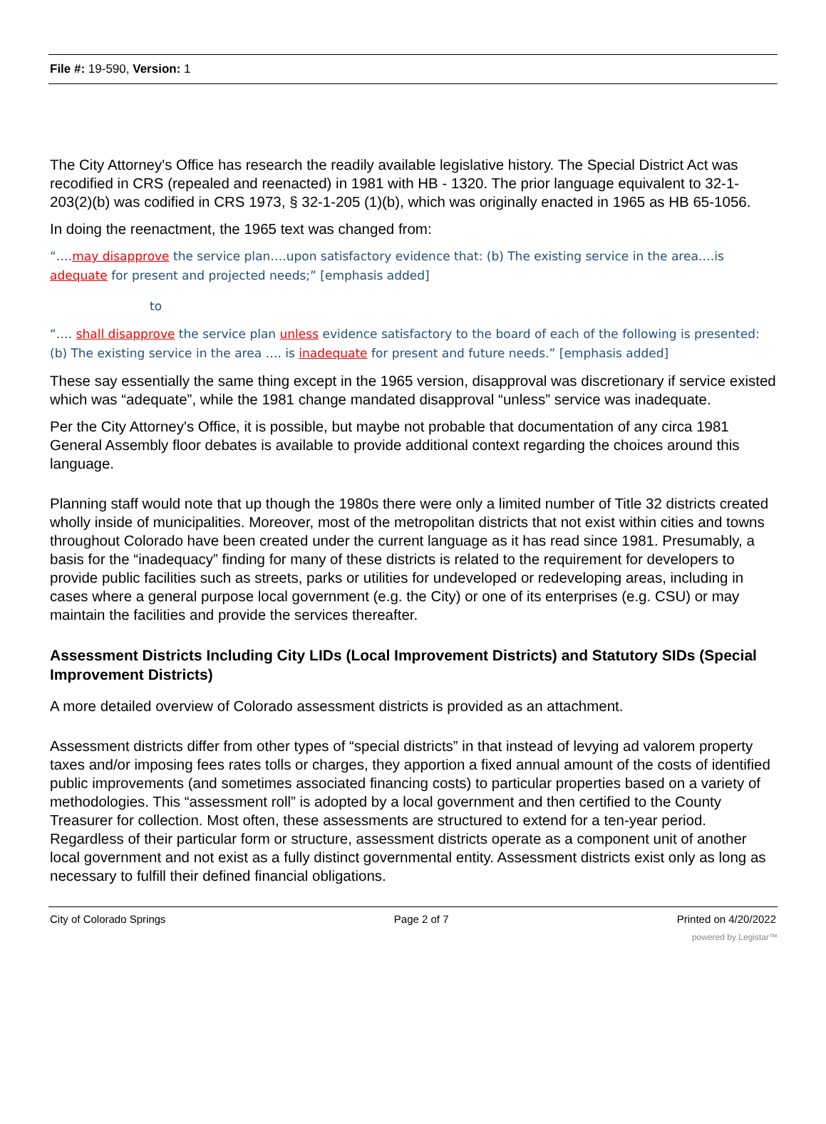File #: 19-590, Version: 1
The City Attorney's Office has research the readily available legislative history. The Special District Act was recodified in CRS (repealed and reenacted) in 1981 with HB - 1320. The prior language equivalent to 32-1-203(2)(b) was codified in CRS 1973, § 32-1-205 (1)(b), which was originally enacted in 1965 as HB 65-1056.
In doing the reenactment, the 1965 text was changed from:
“….may disapprove the service plan….upon satisfactory evidence that: (b) The existing service in the area….is adequate for present and projected needs;” [emphasis added]
to
“…. shall disapprove the service plan unless evidence satisfactory to the board of each of the following is presented: (b) The existing service in the area …. is inadequate for present and future needs.” [emphasis added]
These say essentially the same thing except in the 1965 version, disapproval was discretionary if service existed which was “adequate”, while the 1981 change mandated disapproval “unless” service was inadequate.
Per the City Attorney's Office, it is possible, but maybe not probable that documentation of any circa 1981 General Assembly floor debates is available to provide additional context regarding the choices around this language.
Planning staff would note that up though the 1980s there were only a limited number of Title 32 districts created wholly inside of municipalities. Moreover, most of the metropolitan districts that not exist within cities and towns throughout Colorado have been created under the current language as it has read since 1981. Presumably, a basis for the “inadequacy” finding for many of these districts is related to the requirement for developers to provide public facilities such as streets, parks or utilities for undeveloped or redeveloping areas, including in cases where a general purpose local government (e.g. the City) or one of its enterprises (e.g. CSU) or may maintain the facilities and provide the services thereafter.
Assessment Districts Including City LIDs (Local Improvement Districts) and Statutory SIDs (Special Improvement Districts)
A more detailed overview of Colorado assessment districts is provided as an attachment.
Assessment districts differ from other types of “special districts” in that instead of levying ad valorem property taxes and/or imposing fees rates tolls or charges, they apportion a fixed annual amount of the costs of identified public improvements (and sometimes associated financing costs) to particular properties based on a variety of methodologies. This “assessment roll” is adopted by a local government and then certified to the County Treasurer for collection. Most often, these assessments are structured to extend for a ten-year period. Regardless of their particular form or structure, assessment districts operate as a component unit of another local government and not exist as a fully distinct governmental entity. Assessment districts exist only as long as necessary to fulfill their defined financial obligations.
City of Colorado Springs Page 2 of 7 Printed on 4/20/2022
powered by Legistar™